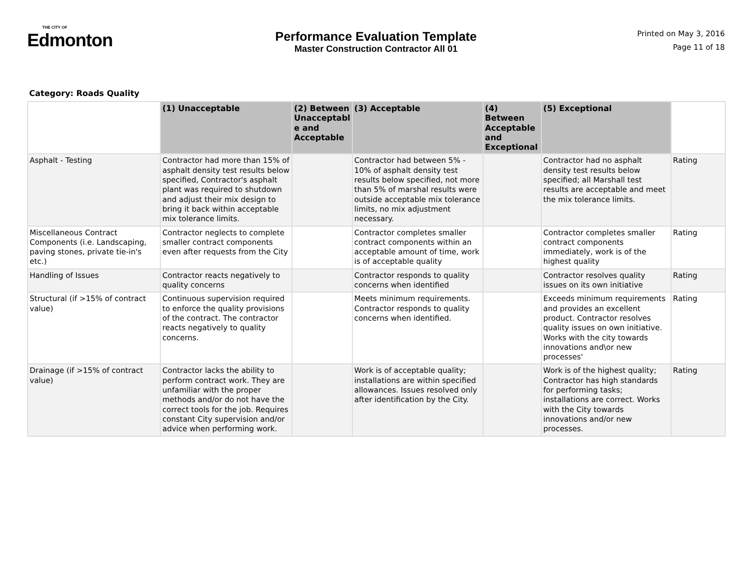THE CITY OF
Edmonton
Performance Evaluation Template
Master Construction Contractor All 01
Printed on May 3, 2016
Page 11 of 18
Category: Roads Quality
| | (1) Unacceptable | (2) Between Unacceptabl e and Acceptable | (3) Acceptable | (4) Between Acceptable and Exceptional | (5) Exceptional | |
| --- | --- | --- | --- | --- | --- | --- |
| Asphalt - Testing | Contractor had more than 15% of asphalt density test results below specified, Contractor's asphalt plant was required to shutdown and adjust their mix design to bring it back within acceptable mix tolerance limits. | | Contractor had between 5% - 10% of asphalt density test results below specified, not more than 5% of marshal results were outside acceptable mix tolerance limits, no mix adjustment necessary. | | Contractor had no asphalt density test results below specified; all Marshall test results are acceptable and meet the mix tolerance limits. | Rating |
| Miscellaneous Contract Components (i.e. Landscaping, paving stones, private tie-in's etc.) | Contractor neglects to complete smaller contract components even after requests from the City | | Contractor completes smaller contract components within an acceptable amount of time, work is of acceptable quality | | Contractor completes smaller contract components immediately, work is of the highest quality | Rating |
| Handling of Issues | Contractor reacts negatively to quality concerns | | Contractor responds to quality concerns when identified | | Contractor resolves quality issues on its own initiative | Rating |
| Structural (if >15% of contract value) | Continuous supervision required to enforce the quality provisions of the contract. The contractor reacts negatively to quality concerns. | | Meets minimum requirements. Contractor responds to quality concerns when identified. | | Exceeds minimum requirements and provides an excellent product. Contractor resolves quality issues on own initiative. Works with the city towards innovations and\or new processes' | Rating |
| Drainage (if >15% of contract value) | Contractor lacks the ability to perform contract work. They are unfamiliar with the proper methods and/or do not have the correct tools for the job. Requires constant City supervision and/or advice when performing work. | | Work is of acceptable quality; installations are within specified allowances. Issues resolved only after identification by the City. | | Work is of the highest quality; Contractor has high standards for performing tasks; installations are correct. Works with the City towards innovations and/or new processes. | Rating |